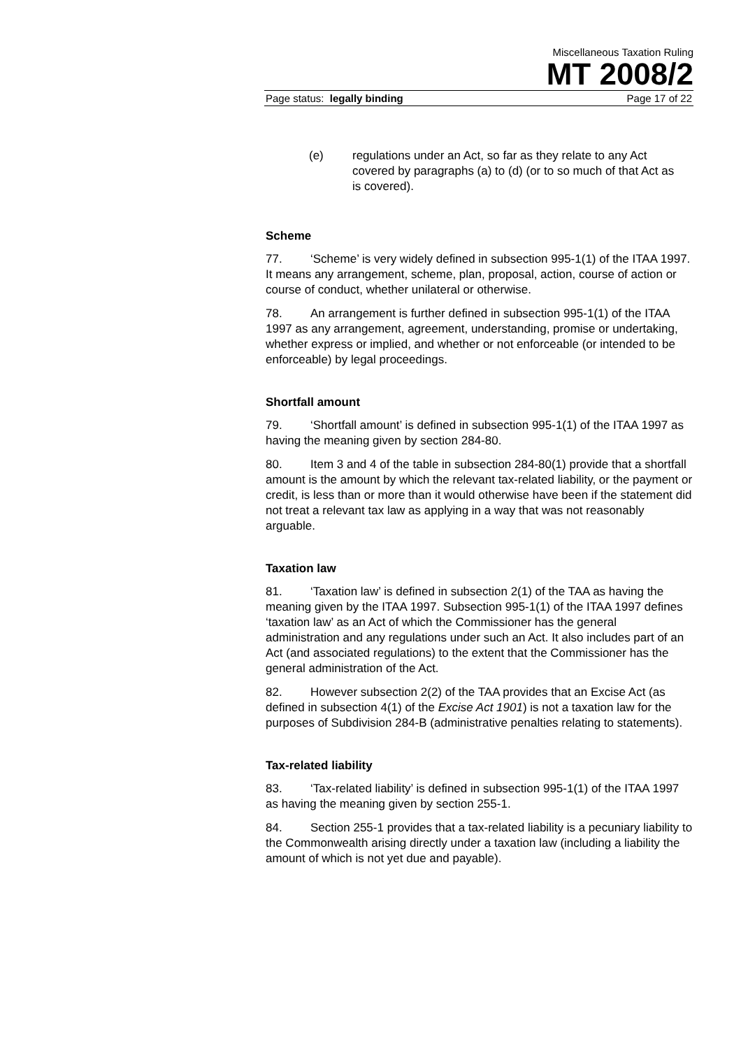Miscellaneous Taxation Ruling
MT 2008/2
Page status: legally binding Page 17 of 22
(e) regulations under an Act, so far as they relate to any Act covered by paragraphs (a) to (d) (or to so much of that Act as is covered).
Scheme
77. ‘Scheme’ is very widely defined in subsection 995-1(1) of the ITAA 1997. It means any arrangement, scheme, plan, proposal, action, course of action or course of conduct, whether unilateral or otherwise.
78. An arrangement is further defined in subsection 995-1(1) of the ITAA 1997 as any arrangement, agreement, understanding, promise or undertaking, whether express or implied, and whether or not enforceable (or intended to be enforceable) by legal proceedings.
Shortfall amount
79. ‘Shortfall amount’ is defined in subsection 995-1(1) of the ITAA 1997 as having the meaning given by section 284-80.
80. Item 3 and 4 of the table in subsection 284-80(1) provide that a shortfall amount is the amount by which the relevant tax-related liability, or the payment or credit, is less than or more than it would otherwise have been if the statement did not treat a relevant tax law as applying in a way that was not reasonably arguable.
Taxation law
81. ‘Taxation law’ is defined in subsection 2(1) of the TAA as having the meaning given by the ITAA 1997. Subsection 995-1(1) of the ITAA 1997 defines ‘taxation law’ as an Act of which the Commissioner has the general administration and any regulations under such an Act. It also includes part of an Act (and associated regulations) to the extent that the Commissioner has the general administration of the Act.
82. However subsection 2(2) of the TAA provides that an Excise Act (as defined in subsection 4(1) of the Excise Act 1901) is not a taxation law for the purposes of Subdivision 284-B (administrative penalties relating to statements).
Tax-related liability
83. ‘Tax-related liability’ is defined in subsection 995-1(1) of the ITAA 1997 as having the meaning given by section 255-1.
84. Section 255-1 provides that a tax-related liability is a pecuniary liability to the Commonwealth arising directly under a taxation law (including a liability the amount of which is not yet due and payable).